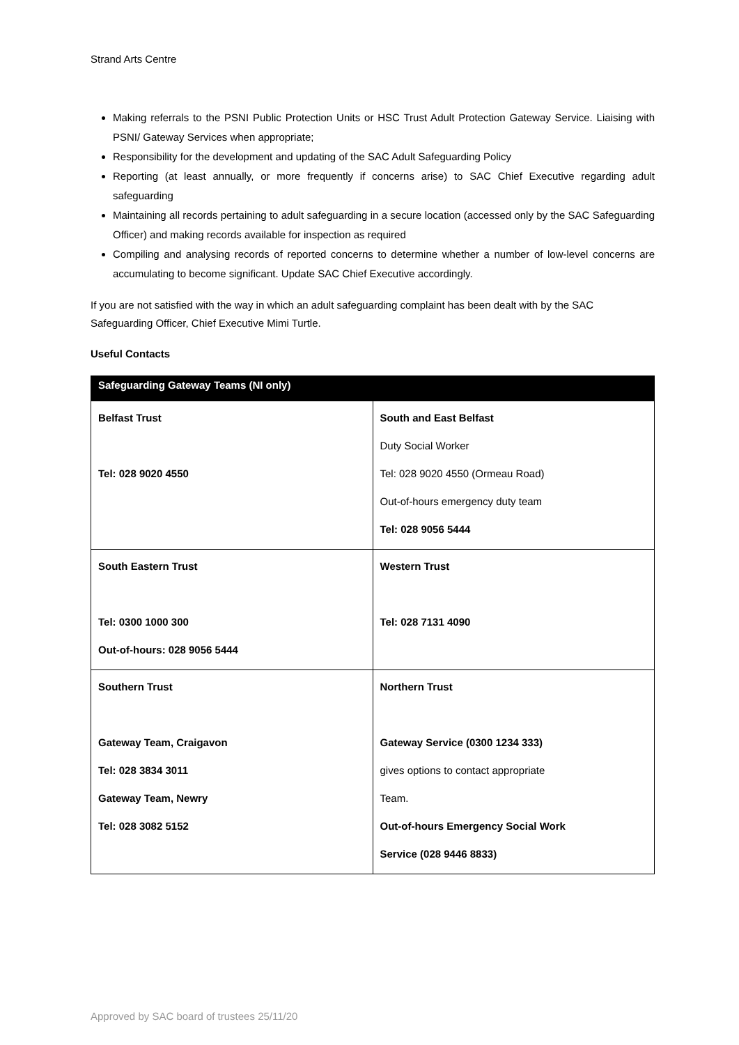Strand Arts Centre
Making referrals to the PSNI Public Protection Units or HSC Trust Adult Protection Gateway Service. Liaising with PSNI/ Gateway Services when appropriate;
Responsibility for the development and updating of the SAC Adult Safeguarding Policy
Reporting (at least annually, or more frequently if concerns arise) to SAC Chief Executive regarding adult safeguarding
Maintaining all records pertaining to adult safeguarding in a secure location (accessed only by the SAC Safeguarding Officer) and making records available for inspection as required
Compiling and analysing records of reported concerns to determine whether a number of low-level concerns are accumulating to become significant. Update SAC Chief Executive accordingly.
If you are not satisfied with the way in which an adult safeguarding complaint has been dealt with by the SAC Safeguarding Officer, Chief Executive Mimi Turtle.
Useful Contacts
| Safeguarding Gateway Teams (NI only) | |
| --- | --- |
| Belfast Trust Tel: 028 9020 4550 | South and East Belfast Duty Social Worker Tel: 028 9020 4550 (Ormeau Road) Out-of-hours emergency duty team Tel: 028 9056 5444 |
| South Eastern Trust Tel: 0300 1000 300 Out-of-hours: 028 9056 5444 | Western Trust Tel: 028 7131 4090 |
| Southern Trust Gateway Team, Craigavon Tel: 028 3834 3011 Gateway Team, Newry Tel: 028 3082 5152 | Northern Trust Gateway Service (0300 1234 333) gives options to contact appropriate Team. Out-of-hours Emergency Social Work Service (028 9446 8833) |
Approved by SAC board of trustees 25/11/20